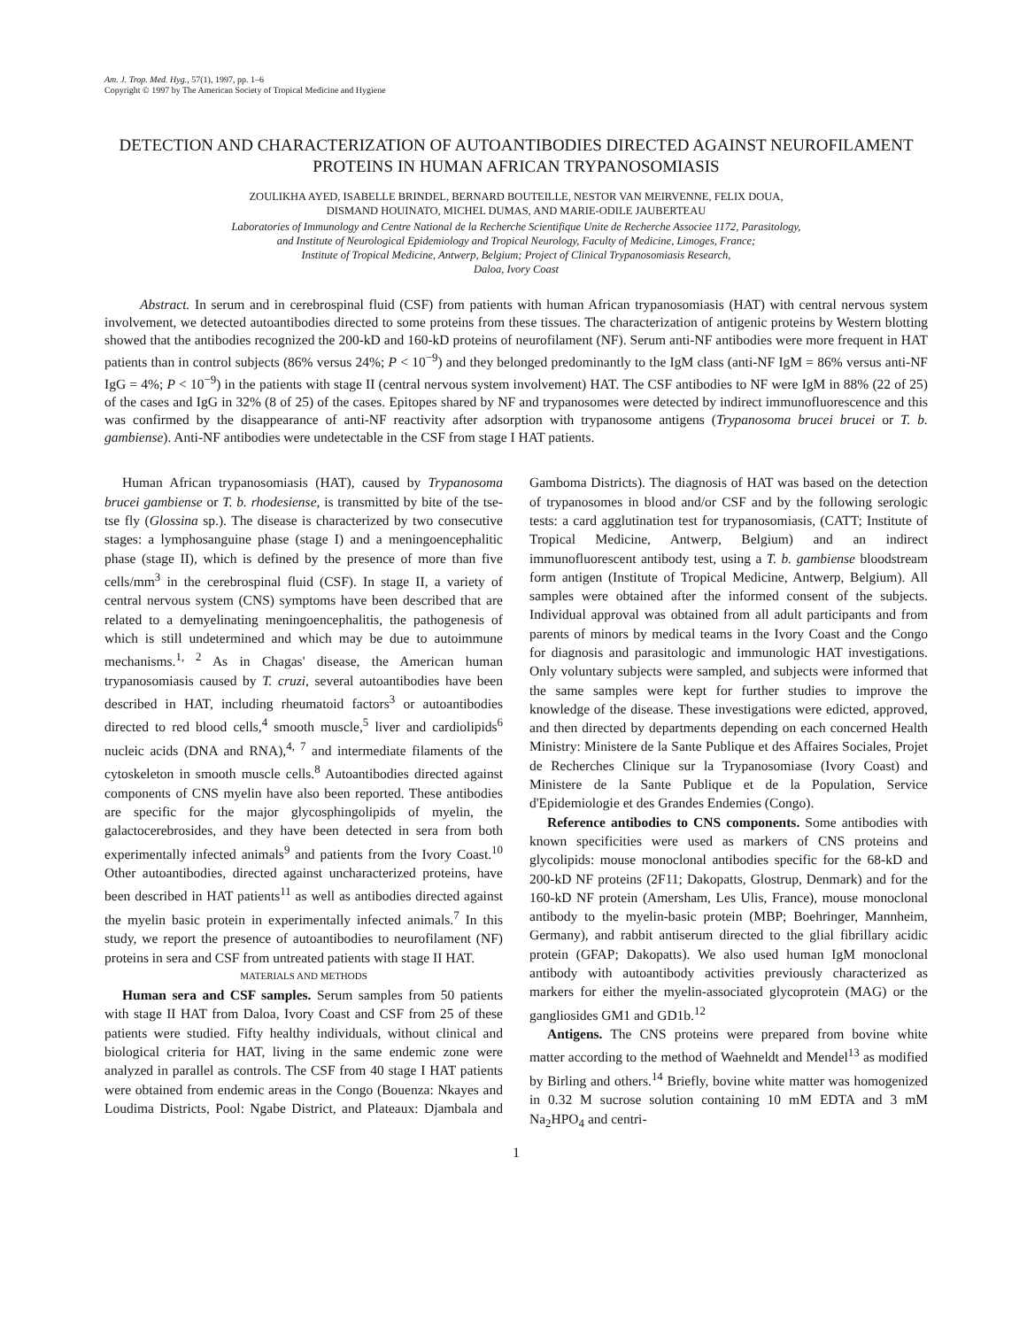Am. J. Trop. Med. Hyg., 57(1), 1997, pp. 1–6
Copyright © 1997 by The American Society of Tropical Medicine and Hygiene
DETECTION AND CHARACTERIZATION OF AUTOANTIBODIES DIRECTED AGAINST NEUROFILAMENT PROTEINS IN HUMAN AFRICAN TRYPANOSOMIASIS
ZOULIKHA AYED, ISABELLE BRINDEL, BERNARD BOUTEILLE, NESTOR VAN MEIRVENNE, FELIX DOUA,
DISMAND HOUINATO, MICHEL DUMAS, AND MARIE-ODILE JAUBERTEAU
Laboratories of Immunology and Centre National de la Recherche Scientifique Unite de Recherche Associee 1172, Parasitology,
and Institute of Neurological Epidemiology and Tropical Neurology, Faculty of Medicine, Limoges, France;
Institute of Tropical Medicine, Antwerp, Belgium; Project of Clinical Trypanosomiasis Research,
Daloa, Ivory Coast
Abstract. In serum and in cerebrospinal fluid (CSF) from patients with human African trypanosomiasis (HAT) with central nervous system involvement, we detected autoantibodies directed to some proteins from these tissues. The characterization of antigenic proteins by Western blotting showed that the antibodies recognized the 200-kD and 160-kD proteins of neurofilament (NF). Serum anti-NF antibodies were more frequent in HAT patients than in control subjects (86% versus 24%; P < 10<sup>−9</sup>) and they belonged predominantly to the IgM class (anti-NF IgM = 86% versus anti-NF IgG = 4%; P < 10<sup>−9</sup>) in the patients with stage II (central nervous system involvement) HAT. The CSF antibodies to NF were IgM in 88% (22 of 25) of the cases and IgG in 32% (8 of 25) of the cases. Epitopes shared by NF and trypanosomes were detected by indirect immunofluorescence and this was confirmed by the disappearance of anti-NF reactivity after adsorption with trypanosome antigens (Trypanosoma brucei brucei or T. b. gambiense). Anti-NF antibodies were undetectable in the CSF from stage I HAT patients.
Human African trypanosomiasis (HAT), caused by Trypanosoma brucei gambiense or T. b. rhodesiense, is transmitted by bite of the tse-tse fly (Glossina sp.). The disease is characterized by two consecutive stages: a lymphosanguine phase (stage I) and a meningoencephalitic phase (stage II), which is defined by the presence of more than five cells/mm<sup>3</sup> in the cerebrospinal fluid (CSF). In stage II, a variety of central nervous system (CNS) symptoms have been described that are related to a demyelinating meningoencephalitis, the pathogenesis of which is still undetermined and which may be due to autoimmune mechanisms.<sup>1, 2</sup> As in Chagas' disease, the American human trypanosomiasis caused by T. cruzi, several autoantibodies have been described in HAT, including rheumatoid factors<sup>3</sup> or autoantibodies directed to red blood cells,<sup>4</sup> smooth muscle,<sup>5</sup> liver and cardiolipids<sup>6</sup> nucleic acids (DNA and RNA),<sup>4, 7</sup> and intermediate filaments of the cytoskeleton in smooth muscle cells.<sup>8</sup> Autoantibodies directed against components of CNS myelin have also been reported. These antibodies are specific for the major glycosphingolipids of myelin, the galactocerebrosides, and they have been detected in sera from both experimentally infected animals<sup>9</sup> and patients from the Ivory Coast.<sup>10</sup> Other autoantibodies, directed against uncharacterized proteins, have been described in HAT patients<sup>11</sup> as well as antibodies directed against the myelin basic protein in experimentally infected animals.<sup>7</sup> In this study, we report the presence of autoantibodies to neurofilament (NF) proteins in sera and CSF from untreated patients with stage II HAT.
MATERIALS AND METHODS
Human sera and CSF samples. Serum samples from 50 patients with stage II HAT from Daloa, Ivory Coast and CSF from 25 of these patients were studied. Fifty healthy individuals, without clinical and biological criteria for HAT, living in the same endemic zone were analyzed in parallel as controls. The CSF from 40 stage I HAT patients were obtained from endemic areas in the Congo (Bouenza: Nkayes and Loudima Districts, Pool: Ngabe District, and Plateaux: Djambala and Gamboma Districts). The diagnosis of HAT was based on the detection of trypanosomes in blood and/or CSF and by the following serologic tests: a card agglutination test for trypanosomiasis, (CATT; Institute of Tropical Medicine, Antwerp, Belgium) and an indirect immunofluorescent antibody test, using a T. b. gambiense bloodstream form antigen (Institute of Tropical Medicine, Antwerp, Belgium). All samples were obtained after the informed consent of the subjects. Individual approval was obtained from all adult participants and from parents of minors by medical teams in the Ivory Coast and the Congo for diagnosis and parasitologic and immunologic HAT investigations. Only voluntary subjects were sampled, and subjects were informed that the same samples were kept for further studies to improve the knowledge of the disease. These investigations were edicted, approved, and then directed by departments depending on each concerned Health Ministry: Ministere de la Sante Publique et des Affaires Sociales, Projet de Recherches Clinique sur la Trypanosomiase (Ivory Coast) and Ministere de la Sante Publique et de la Population, Service d'Epidemiologie et des Grandes Endemies (Congo).
Reference antibodies to CNS components. Some antibodies with known specificities were used as markers of CNS proteins and glycolipids: mouse monoclonal antibodies specific for the 68-kD and 200-kD NF proteins (2F11; Dakopatts, Glostrup, Denmark) and for the 160-kD NF protein (Amersham, Les Ulis, France), mouse monoclonal antibody to the myelin-basic protein (MBP; Boehringer, Mannheim, Germany), and rabbit antiserum directed to the glial fibrillary acidic protein (GFAP; Dakopatts). We also used human IgM monoclonal antibody with autoantibody activities previously characterized as markers for either the myelin-associated glycoprotein (MAG) or the gangliosides GM1 and GD1b.<sup>12</sup>
Antigens. The CNS proteins were prepared from bovine white matter according to the method of Waehneldt and Mendel<sup>13</sup> as modified by Birling and others.<sup>14</sup> Briefly, bovine white matter was homogenized in 0.32 M sucrose solution containing 10 mM EDTA and 3 mM Na<sub>2</sub>HPO<sub>4</sub> and centri-
1